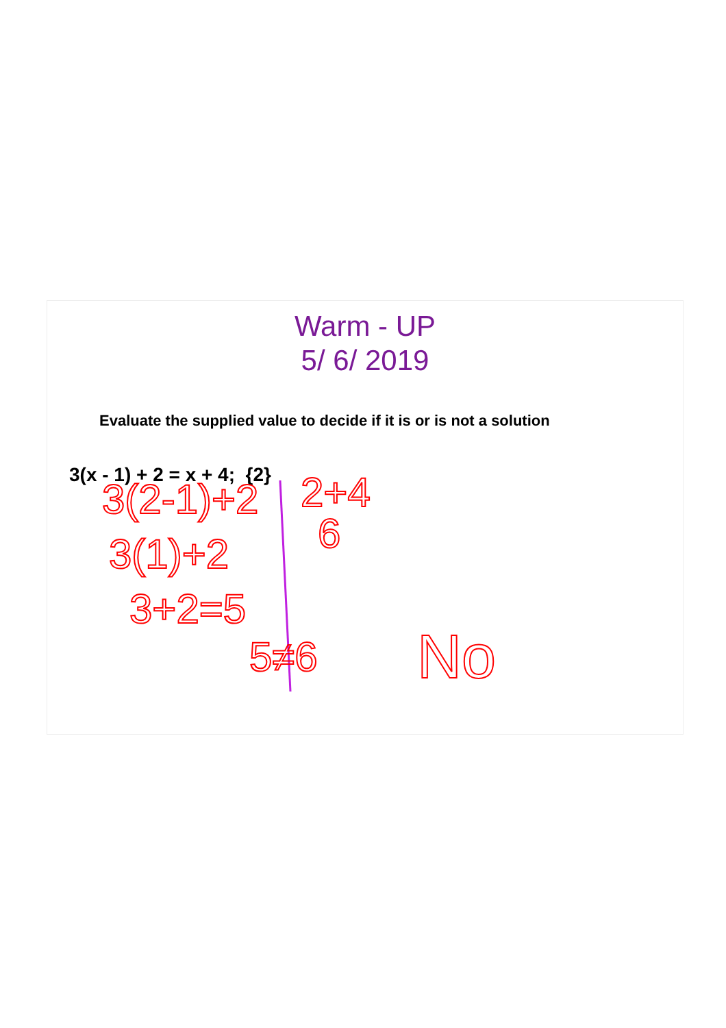Warm - UP
5/ 6/ 2019
Evaluate the supplied value to decide if it is or is not a solution
3(x - 1) + 2 = x + 4; {2}
3(2-1)+2
2+4
6
3(1)+2
3+2=5
5≠6
No